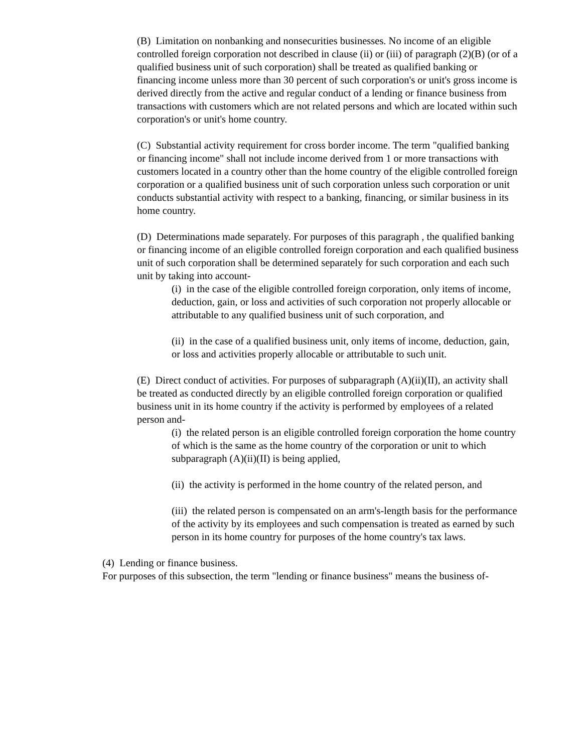(B) Limitation on nonbanking and nonsecurities businesses. No income of an eligible controlled foreign corporation not described in clause (ii) or (iii) of paragraph (2)(B) (or of a qualified business unit of such corporation) shall be treated as qualified banking or financing income unless more than 30 percent of such corporation's or unit's gross income is derived directly from the active and regular conduct of a lending or finance business from transactions with customers which are not related persons and which are located within such corporation's or unit's home country.
(C) Substantial activity requirement for cross border income. The term "qualified banking or financing income" shall not include income derived from 1 or more transactions with customers located in a country other than the home country of the eligible controlled foreign corporation or a qualified business unit of such corporation unless such corporation or unit conducts substantial activity with respect to a banking, financing, or similar business in its home country.
(D) Determinations made separately. For purposes of this paragraph , the qualified banking or financing income of an eligible controlled foreign corporation and each qualified business unit of such corporation shall be determined separately for such corporation and each such unit by taking into account-
(i) in the case of the eligible controlled foreign corporation, only items of income, deduction, gain, or loss and activities of such corporation not properly allocable or attributable to any qualified business unit of such corporation, and
(ii) in the case of a qualified business unit, only items of income, deduction, gain, or loss and activities properly allocable or attributable to such unit.
(E) Direct conduct of activities. For purposes of subparagraph (A)(ii)(II), an activity shall be treated as conducted directly by an eligible controlled foreign corporation or qualified business unit in its home country if the activity is performed by employees of a related person and-
(i) the related person is an eligible controlled foreign corporation the home country of which is the same as the home country of the corporation or unit to which subparagraph (A)(ii)(II) is being applied,
(ii) the activity is performed in the home country of the related person, and
(iii) the related person is compensated on an arm's-length basis for the performance of the activity by its employees and such compensation is treated as earned by such person in its home country for purposes of the home country's tax laws.
(4) Lending or finance business.
For purposes of this subsection, the term "lending or finance business" means the business of-